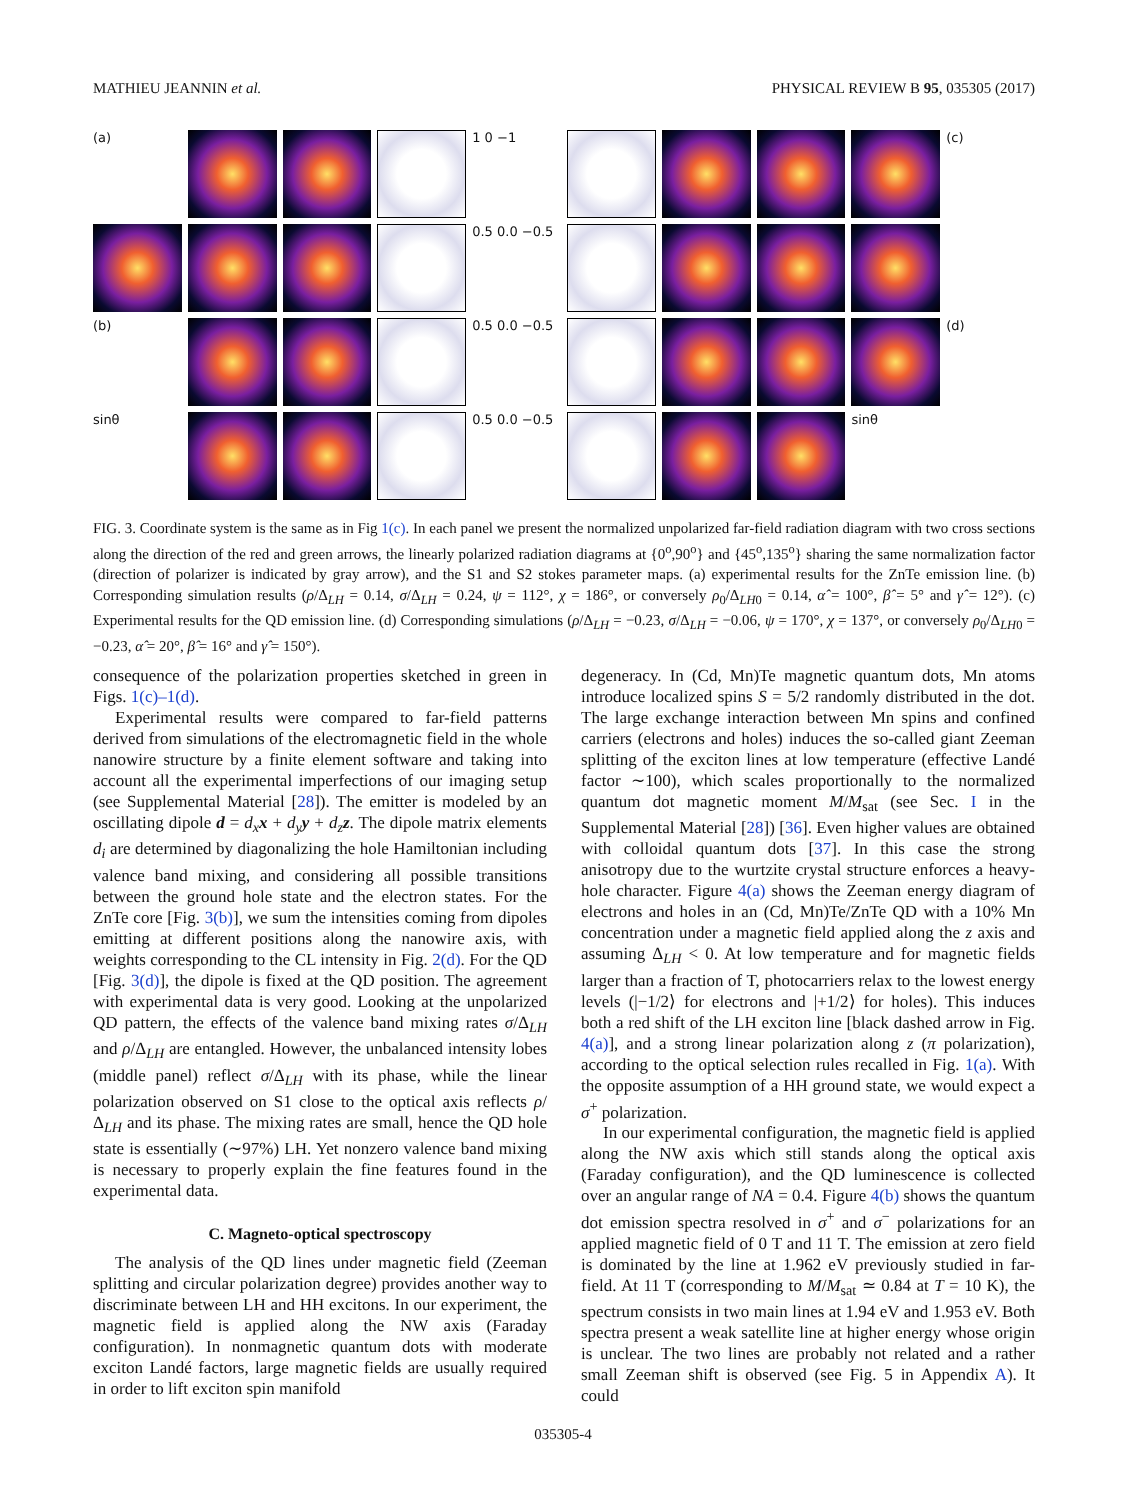MATHIEU JEANNIN et al. PHYSICAL REVIEW B 95, 035305 (2017)
(a)
1 0 −1
(c)
0.5 0.0 −0.5
(b)
0.5 0.0 −0.5
(d)
sinθ
0.5 0.0 −0.5
sinθ
FIG. 3. Coordinate system is the same as in Fig 1(c). In each panel we present the normalized unpolarized far-field radiation diagram with two cross sections along the direction of the red and green arrows, the linearly polarized radiation diagrams at {0<sup>o</sup>,90<sup>o</sup>} and {45<sup>o</sup>,135<sup>o</sup>} sharing the same normalization factor (direction of polarizer is indicated by gray arrow), and the S1 and S2 stokes parameter maps. (a) experimental results for the ZnTe emission line. (b) Corresponding simulation results (ρ/Δ<sub>LH</sub> = 0.14, σ/Δ<sub>LH</sub> = 0.24, ψ = 112°, χ = 186°, or conversely ρ<sub>0</sub>/Δ<sub>LH0</sub> = 0.14, α̂ = 100°, β̂ = 5° and γ̂ = 12°). (c) Experimental results for the QD emission line. (d) Corresponding simulations (ρ/Δ<sub>LH</sub> = −0.23, σ/Δ<sub>LH</sub> = −0.06, ψ = 170°, χ = 137°, or conversely ρ<sub>0</sub>/Δ<sub>LH0</sub> = −0.23, α̂ = 20°, β̂ = 16° and γ̂ = 150°).
consequence of the polarization properties sketched in green in Figs. 1(c)–1(d).
Experimental results were compared to far-field patterns derived from simulations of the electromagnetic field in the whole nanowire structure by a finite element software and taking into account all the experimental imperfections of our imaging setup (see Supplemental Material [28]). The emitter is modeled by an oscillating dipole d = d<sub>x</sub> x + d<sub>y</sub> y + d<sub>z</sub> z. The dipole matrix elements d<sub>i</sub> are determined by diagonalizing the hole Hamiltonian including valence band mixing, and considering all possible transitions between the ground hole state and the electron states. For the ZnTe core [Fig. 3(b)], we sum the intensities coming from dipoles emitting at different positions along the nanowire axis, with weights corresponding to the CL intensity in Fig. 2(d). For the QD [Fig. 3(d)], the dipole is fixed at the QD position. The agreement with experimental data is very good. Looking at the unpolarized QD pattern, the effects of the valence band mixing rates σ/Δ<sub>LH</sub> and ρ/Δ<sub>LH</sub> are entangled. However, the unbalanced intensity lobes (middle panel) reflect σ/Δ<sub>LH</sub> with its phase, while the linear polarization observed on S1 close to the optical axis reflects ρ/Δ<sub>LH</sub> and its phase. The mixing rates are small, hence the QD hole state is essentially (∼97%) LH. Yet nonzero valence band mixing is necessary to properly explain the fine features found in the experimental data.
C. Magneto-optical spectroscopy
The analysis of the QD lines under magnetic field (Zeeman splitting and circular polarization degree) provides another way to discriminate between LH and HH excitons. In our experiment, the magnetic field is applied along the NW axis (Faraday configuration). In nonmagnetic quantum dots with moderate exciton Landé factors, large magnetic fields are usually required in order to lift exciton spin manifold
degeneracy. In (Cd, Mn)Te magnetic quantum dots, Mn atoms introduce localized spins S = 5/2 randomly distributed in the dot. The large exchange interaction between Mn spins and confined carriers (electrons and holes) induces the so-called giant Zeeman splitting of the exciton lines at low temperature (effective Landé factor ∼100), which scales proportionally to the normalized quantum dot magnetic moment M/M<sub>sat</sub> (see Sec. I in the Supplemental Material [28]) [36]. Even higher values are obtained with colloidal quantum dots [37]. In this case the strong anisotropy due to the wurtzite crystal structure enforces a heavy-hole character. Figure 4(a) shows the Zeeman energy diagram of electrons and holes in an (Cd, Mn)Te/ZnTe QD with a 10% Mn concentration under a magnetic field applied along the z axis and assuming Δ<sub>LH</sub> < 0. At low temperature and for magnetic fields larger than a fraction of T, photocarriers relax to the lowest energy levels (|−1/2⟩ for electrons and |+1/2⟩ for holes). This induces both a red shift of the LH exciton line [black dashed arrow in Fig. 4(a)], and a strong linear polarization along z (π polarization), according to the optical selection rules recalled in Fig. 1(a). With the opposite assumption of a HH ground state, we would expect a σ<sup>+</sup> polarization.
In our experimental configuration, the magnetic field is applied along the NW axis which still stands along the optical axis (Faraday configuration), and the QD luminescence is collected over an angular range of NA = 0.4. Figure 4(b) shows the quantum dot emission spectra resolved in σ<sup>+</sup> and σ<sup>−</sup> polarizations for an applied magnetic field of 0 T and 11 T. The emission at zero field is dominated by the line at 1.962 eV previously studied in far-field. At 11 T (corresponding to M/M<sub>sat</sub> ≃ 0.84 at T = 10 K), the spectrum consists in two main lines at 1.94 eV and 1.953 eV. Both spectra present a weak satellite line at higher energy whose origin is unclear. The two lines are probably not related and a rather small Zeeman shift is observed (see Fig. 5 in Appendix A). It could
035305-4